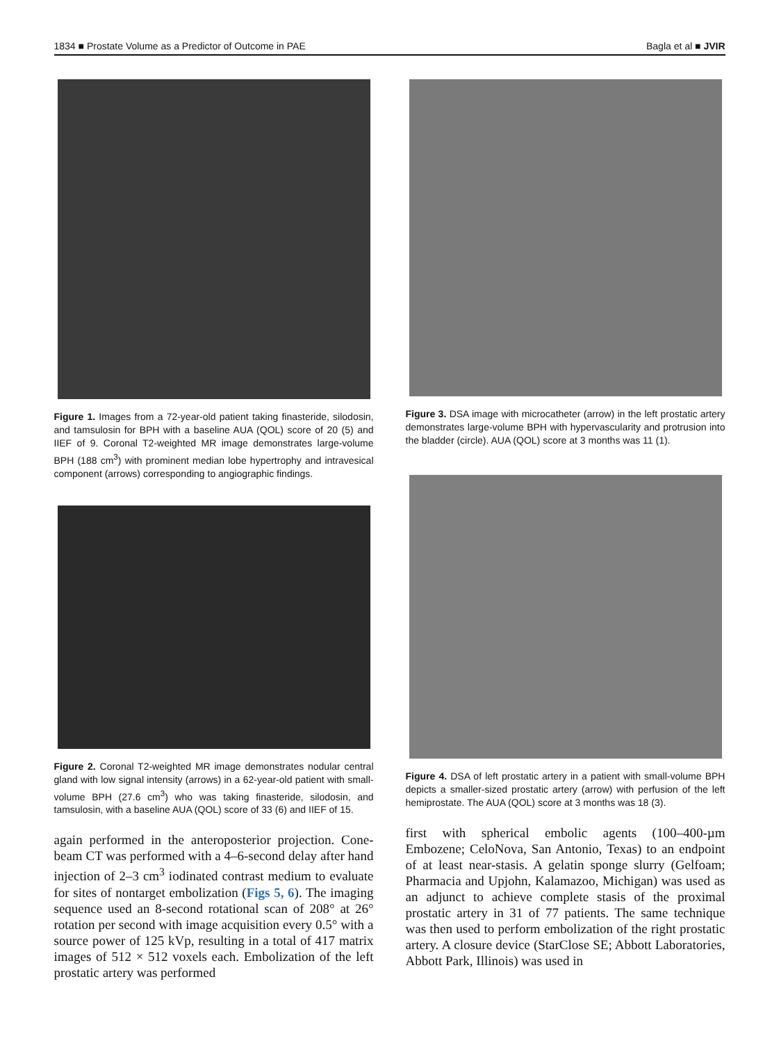1834 ■ Prostate Volume as a Predictor of Outcome in PAE Bagla et al ■ JVIR
Figure 1. Images from a 72-year-old patient taking finasteride, silodosin, and tamsulosin for BPH with a baseline AUA (QOL) score of 20 (5) and IIEF of 9. Coronal T2-weighted MR image demonstrates large-volume BPH (188 cm<sup>3</sup>) with prominent median lobe hypertrophy and intravesical component (arrows) corresponding to angiographic findings.
Figure 2. Coronal T2-weighted MR image demonstrates nodular central gland with low signal intensity (arrows) in a 62-year-old patient with small-volume BPH (27.6 cm<sup>3</sup>) who was taking finasteride, silodosin, and tamsulosin, with a baseline AUA (QOL) score of 33 (6) and IIEF of 15.
again performed in the anteroposterior projection. Cone-beam CT was performed with a 4–6-second delay after hand injection of 2–3 cm<sup>3</sup> iodinated contrast medium to evaluate for sites of nontarget embolization (Figs 5, 6). The imaging sequence used an 8-second rotational scan of 208° at 26° rotation per second with image acquisition every 0.5° with a source power of 125 kVp, resulting in a total of 417 matrix images of 512 × 512 voxels each. Embolization of the left prostatic artery was performed
Figure 3. DSA image with microcatheter (arrow) in the left prostatic artery demonstrates large-volume BPH with hypervascularity and protrusion into the bladder (circle). AUA (QOL) score at 3 months was 11 (1).
Figure 4. DSA of left prostatic artery in a patient with small-volume BPH depicts a smaller-sized prostatic artery (arrow) with perfusion of the left hemiprostate. The AUA (QOL) score at 3 months was 18 (3).
first with spherical embolic agents (100–400-µm Embozene; CeloNova, San Antonio, Texas) to an endpoint of at least near-stasis. A gelatin sponge slurry (Gelfoam; Pharmacia and Upjohn, Kalamazoo, Michigan) was used as an adjunct to achieve complete stasis of the proximal prostatic artery in 31 of 77 patients. The same technique was then used to perform embolization of the right prostatic artery. A closure device (StarClose SE; Abbott Laboratories, Abbott Park, Illinois) was used in